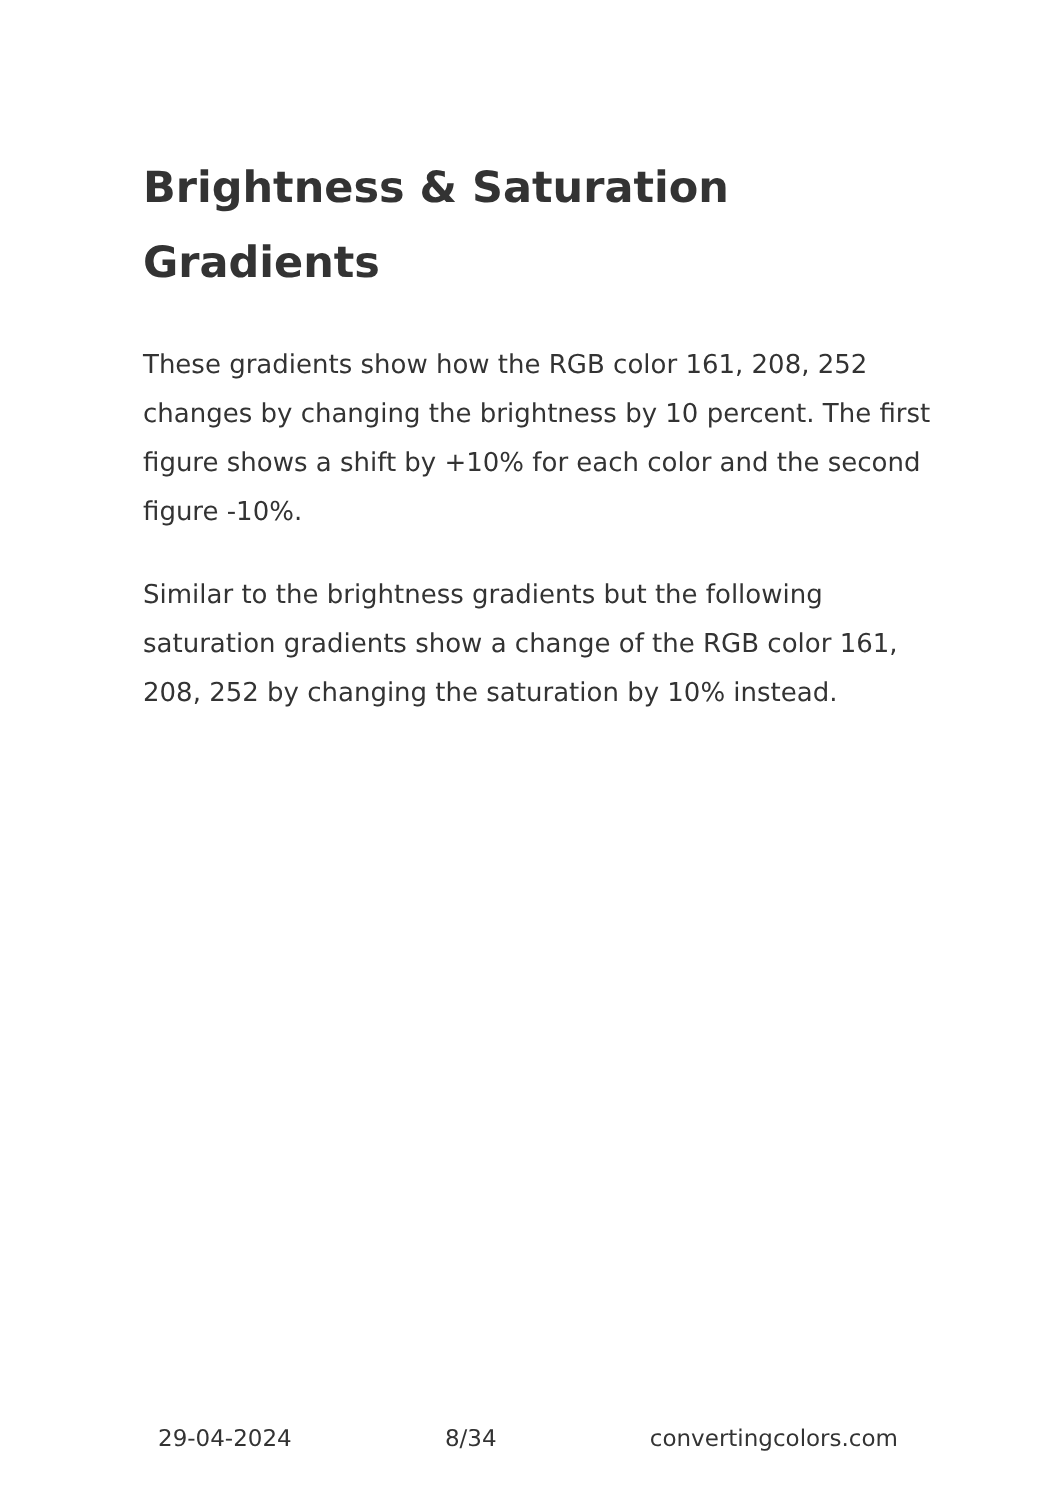Brightness & Saturation Gradients
These gradients show how the RGB color 161, 208, 252 changes by changing the brightness by 10 percent. The first figure shows a shift by +10% for each color and the second figure -10%.
Similar to the brightness gradients but the following saturation gradients show a change of the RGB color 161, 208, 252 by changing the saturation by 10% instead.
29-04-2024 8/34 convertingcolors.com